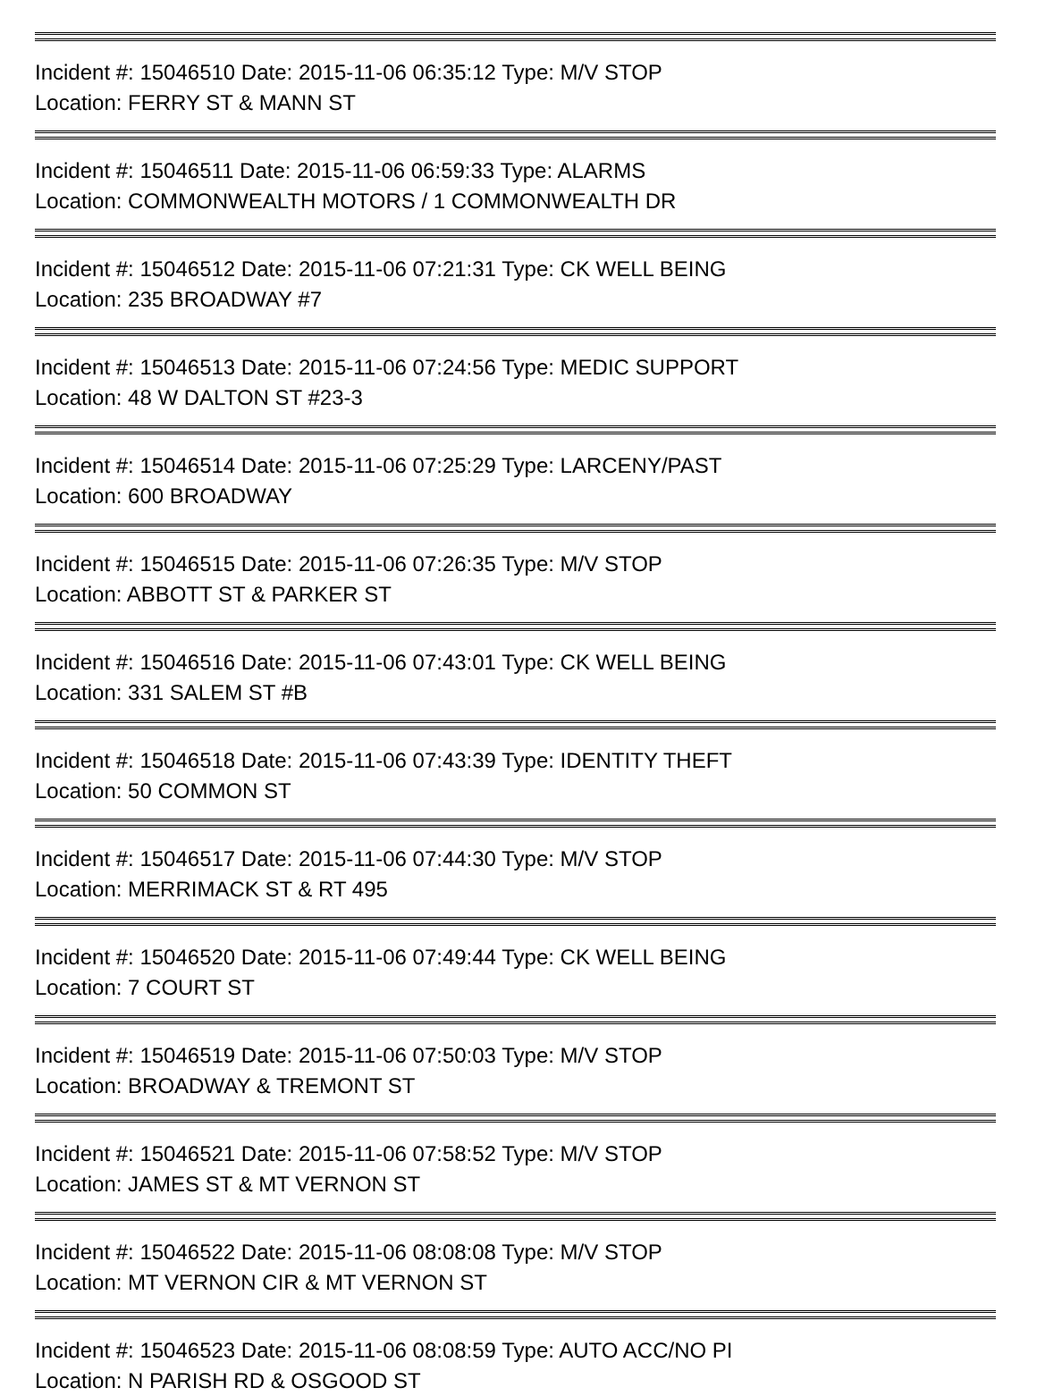Incident #: 15046510 Date: 2015-11-06 06:35:12 Type: M/V STOP
Location: FERRY ST & MANN ST
Incident #: 15046511 Date: 2015-11-06 06:59:33 Type: ALARMS
Location: COMMONWEALTH MOTORS / 1 COMMONWEALTH DR
Incident #: 15046512 Date: 2015-11-06 07:21:31 Type: CK WELL BEING
Location: 235 BROADWAY #7
Incident #: 15046513 Date: 2015-11-06 07:24:56 Type: MEDIC SUPPORT
Location: 48 W DALTON ST #23-3
Incident #: 15046514 Date: 2015-11-06 07:25:29 Type: LARCENY/PAST
Location: 600 BROADWAY
Incident #: 15046515 Date: 2015-11-06 07:26:35 Type: M/V STOP
Location: ABBOTT ST & PARKER ST
Incident #: 15046516 Date: 2015-11-06 07:43:01 Type: CK WELL BEING
Location: 331 SALEM ST #B
Incident #: 15046518 Date: 2015-11-06 07:43:39 Type: IDENTITY THEFT
Location: 50 COMMON ST
Incident #: 15046517 Date: 2015-11-06 07:44:30 Type: M/V STOP
Location: MERRIMACK ST & RT 495
Incident #: 15046520 Date: 2015-11-06 07:49:44 Type: CK WELL BEING
Location: 7 COURT ST
Incident #: 15046519 Date: 2015-11-06 07:50:03 Type: M/V STOP
Location: BROADWAY & TREMONT ST
Incident #: 15046521 Date: 2015-11-06 07:58:52 Type: M/V STOP
Location: JAMES ST & MT VERNON ST
Incident #: 15046522 Date: 2015-11-06 08:08:08 Type: M/V STOP
Location: MT VERNON CIR & MT VERNON ST
Incident #: 15046523 Date: 2015-11-06 08:08:59 Type: AUTO ACC/NO PI
Location: N PARISH RD & OSGOOD ST